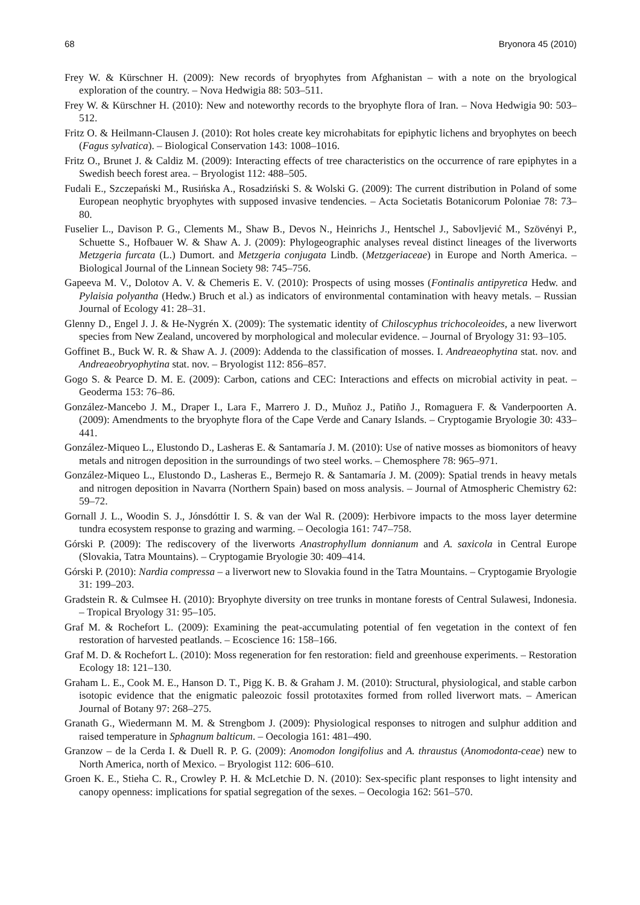68 Bryonora 45 (2010)
Frey W. & Kürschner H. (2009): New records of bryophytes from Afghanistan – with a note on the bryological exploration of the country. – Nova Hedwigia 88: 503–511.
Frey W. & Kürschner H. (2010): New and noteworthy records to the bryophyte flora of Iran. – Nova Hedwigia 90: 503–512.
Fritz O. & Heilmann-Clausen J. (2010): Rot holes create key microhabitats for epiphytic lichens and bryophytes on beech (Fagus sylvatica). – Biological Conservation 143: 1008–1016.
Fritz O., Brunet J. & Caldiz M. (2009): Interacting effects of tree characteristics on the occurrence of rare epiphytes in a Swedish beech forest area. – Bryologist 112: 488–505.
Fudali E., Szczepański M., Rusińska A., Rosadziński S. & Wolski G. (2009): The current distribution in Poland of some European neophytic bryophytes with supposed invasive tendencies. – Acta Societatis Botanicorum Poloniae 78: 73–80.
Fuselier L., Davison P. G., Clements M., Shaw B., Devos N., Heinrichs J., Hentschel J., Sabovljević M., Szövényi P., Schuette S., Hofbauer W. & Shaw A. J. (2009): Phylogeographic analyses reveal distinct lineages of the liverworts Metzgeria furcata (L.) Dumort. and Metzgeria conjugata Lindb. (Metzgeriaceae) in Europe and North America. – Biological Journal of the Linnean Society 98: 745–756.
Gapeeva M. V., Dolotov A. V. & Chemeris E. V. (2010): Prospects of using mosses (Fontinalis antipyretica Hedw. and Pylaisia polyantha (Hedw.) Bruch et al.) as indicators of environmental contamination with heavy metals. – Russian Journal of Ecology 41: 28–31.
Glenny D., Engel J. J. & He-Nygrén X. (2009): The systematic identity of Chiloscyphus trichocoleoides, a new liverwort species from New Zealand, uncovered by morphological and molecular evidence. – Journal of Bryology 31: 93–105.
Goffinet B., Buck W. R. & Shaw A. J. (2009): Addenda to the classification of mosses. I. Andreaeophytina stat. nov. and Andreaeobryophytina stat. nov. – Bryologist 112: 856–857.
Gogo S. & Pearce D. M. E. (2009): Carbon, cations and CEC: Interactions and effects on microbial activity in peat. – Geoderma 153: 76–86.
González-Mancebo J. M., Draper I., Lara F., Marrero J. D., Muñoz J., Patiño J., Romaguera F. & Vanderpoorten A. (2009): Amendments to the bryophyte flora of the Cape Verde and Canary Islands. – Cryptogamie Bryologie 30: 433–441.
González-Miqueo L., Elustondo D., Lasheras E. & Santamaría J. M. (2010): Use of native mosses as biomonitors of heavy metals and nitrogen deposition in the surroundings of two steel works. – Chemosphere 78: 965–971.
González-Miqueo L., Elustondo D., Lasheras E., Bermejo R. & Santamaría J. M. (2009): Spatial trends in heavy metals and nitrogen deposition in Navarra (Northern Spain) based on moss analysis. – Journal of Atmospheric Chemistry 62: 59–72.
Gornall J. L., Woodin S. J., Jónsdóttir I. S. & van der Wal R. (2009): Herbivore impacts to the moss layer determine tundra ecosystem response to grazing and warming. – Oecologia 161: 747–758.
Górski P. (2009): The rediscovery of the liverworts Anastrophyllum donnianum and A. saxicola in Central Europe (Slovakia, Tatra Mountains). – Cryptogamie Bryologie 30: 409–414.
Górski P. (2010): Nardia compressa – a liverwort new to Slovakia found in the Tatra Mountains. – Cryptogamie Bryologie 31: 199–203.
Gradstein R. & Culmsee H. (2010): Bryophyte diversity on tree trunks in montane forests of Central Sulawesi, Indonesia. – Tropical Bryology 31: 95–105.
Graf M. & Rochefort L. (2009): Examining the peat-accumulating potential of fen vegetation in the context of fen restoration of harvested peatlands. – Ecoscience 16: 158–166.
Graf M. D. & Rochefort L. (2010): Moss regeneration for fen restoration: field and greenhouse experiments. – Restoration Ecology 18: 121–130.
Graham L. E., Cook M. E., Hanson D. T., Pigg K. B. & Graham J. M. (2010): Structural, physiological, and stable carbon isotopic evidence that the enigmatic paleozoic fossil prototaxites formed from rolled liverwort mats. – American Journal of Botany 97: 268–275.
Granath G., Wiedermann M. M. & Strengbom J. (2009): Physiological responses to nitrogen and sulphur addition and raised temperature in Sphagnum balticum. – Oecologia 161: 481–490.
Granzow – de la Cerda I. & Duell R. P. G. (2009): Anomodon longifolius and A. thraustus (Anomodonta-ceae) new to North America, north of Mexico. – Bryologist 112: 606–610.
Groen K. E., Stieha C. R., Crowley P. H. & McLetchie D. N. (2010): Sex-specific plant responses to light intensity and canopy openness: implications for spatial segregation of the sexes. – Oecologia 162: 561–570.